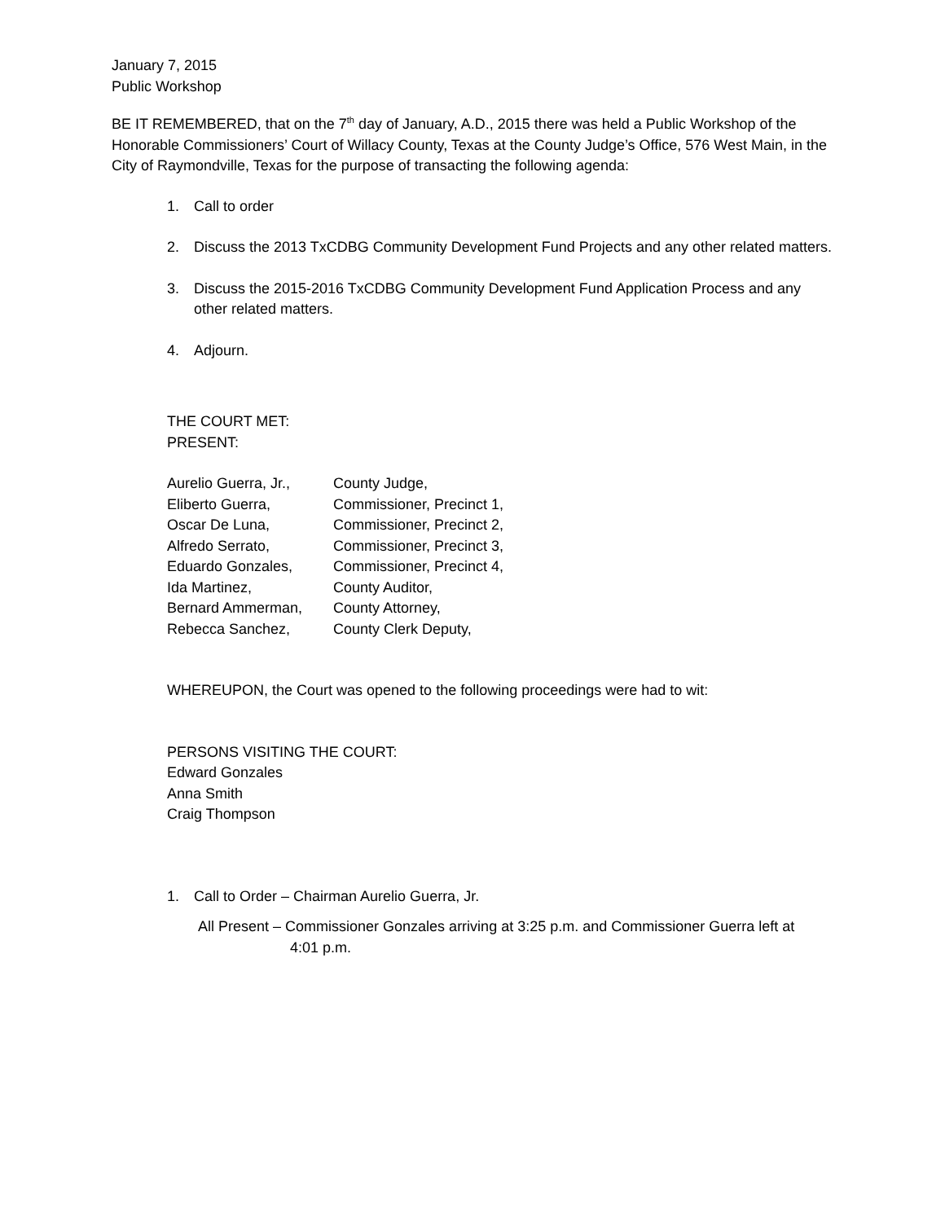January 7, 2015
Public Workshop
BE IT REMEMBERED, that on the 7<sup>th</sup> day of January, A.D., 2015 there was held a Public Workshop of the Honorable Commissioners’ Court of Willacy County, Texas at the County Judge’s Office, 576 West Main, in the City of Raymondville, Texas for the purpose of transacting the following agenda:
1. Call to order
2. Discuss the 2013 TxCDBG Community Development Fund Projects and any other related matters.
3. Discuss the 2015-2016 TxCDBG Community Development Fund Application Process and any other related matters.
4. Adjourn.
THE COURT MET:
PRESENT:
| Aurelio Guerra, Jr., | County Judge, |
| Eliberto Guerra, | Commissioner, Precinct 1, |
| Oscar De Luna, | Commissioner, Precinct 2, |
| Alfredo Serrato, | Commissioner, Precinct 3, |
| Eduardo Gonzales, | Commissioner, Precinct 4, |
| Ida Martinez, | County Auditor, |
| Bernard Ammerman, | County Attorney, |
| Rebecca Sanchez, | County Clerk Deputy, |
WHEREUPON, the Court was opened to the following proceedings were had to wit:
PERSONS VISITING THE COURT:
Edward Gonzales
Anna Smith
Craig Thompson
1. Call to Order – Chairman Aurelio Guerra, Jr.
All Present – Commissioner Gonzales arriving at 3:25 p.m. and Commissioner Guerra left at
4:01 p.m.